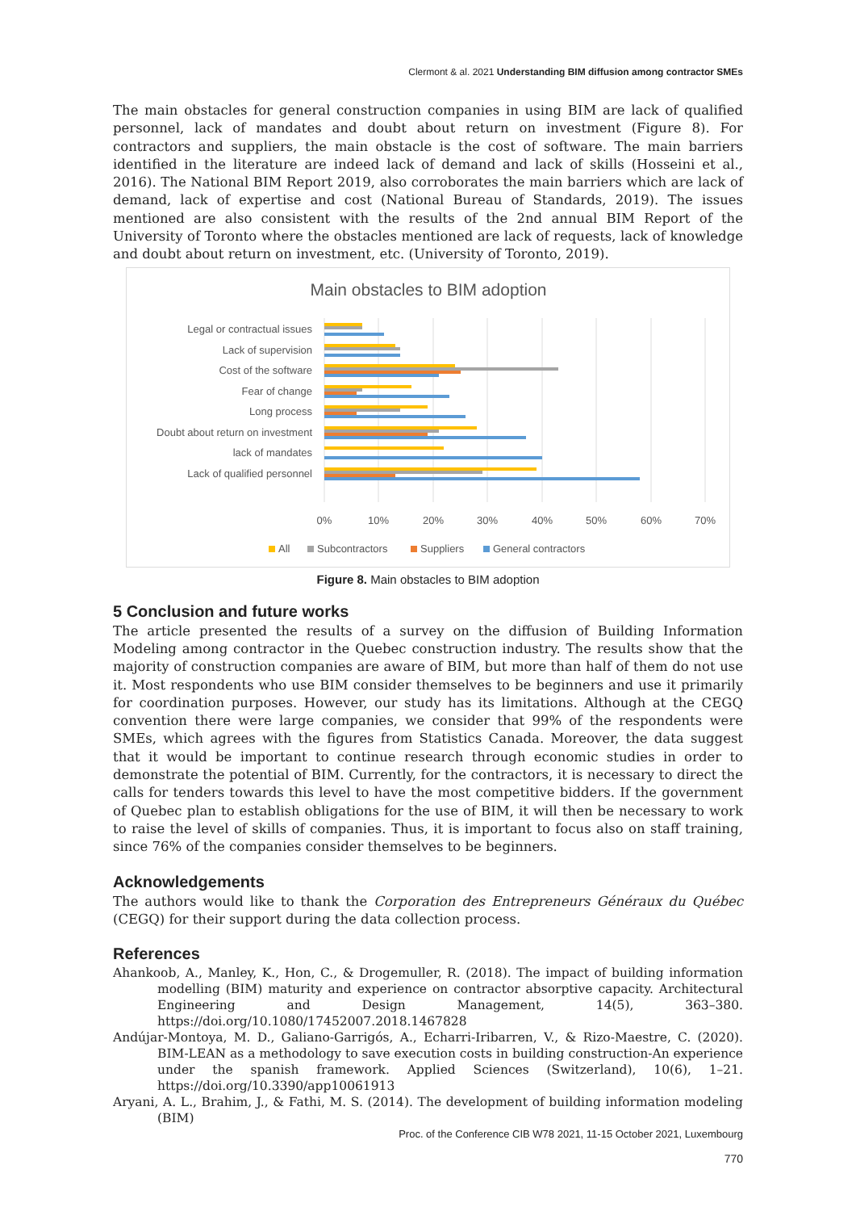Clermont & al. 2021 Understanding BIM diffusion among contractor SMEs
The main obstacles for general construction companies in using BIM are lack of qualified personnel, lack of mandates and doubt about return on investment (Figure 8). For contractors and suppliers, the main obstacle is the cost of software. The main barriers identified in the literature are indeed lack of demand and lack of skills (Hosseini et al., 2016). The National BIM Report 2019, also corroborates the main barriers which are lack of demand, lack of expertise and cost (National Bureau of Standards, 2019). The issues mentioned are also consistent with the results of the 2nd annual BIM Report of the University of Toronto where the obstacles mentioned are lack of requests, lack of knowledge and doubt about return on investment, etc. (University of Toronto, 2019).
Main obstacles to BIM adoption
Legal or contractual issues
Lack of supervision
Cost of the software
Fear of change
Long process
Doubt about return on investment
lack of mandates
Lack of qualified personnel
0%
10%
20%
30%
40%
50%
60%
70%
All
Subcontractors
Suppliers
General contractors
Figure 8. Main obstacles to BIM adoption
5 Conclusion and future works
The article presented the results of a survey on the diffusion of Building Information Modeling among contractor in the Quebec construction industry. The results show that the majority of construction companies are aware of BIM, but more than half of them do not use it. Most respondents who use BIM consider themselves to be beginners and use it primarily for coordination purposes. However, our study has its limitations. Although at the CEGQ convention there were large companies, we consider that 99% of the respondents were SMEs, which agrees with the figures from Statistics Canada. Moreover, the data suggest that it would be important to continue research through economic studies in order to demonstrate the potential of BIM. Currently, for the contractors, it is necessary to direct the calls for tenders towards this level to have the most competitive bidders. If the government of Quebec plan to establish obligations for the use of BIM, it will then be necessary to work to raise the level of skills of companies. Thus, it is important to focus also on staff training, since 76% of the companies consider themselves to be beginners.
Acknowledgements
The authors would like to thank the Corporation des Entrepreneurs Généraux du Québec (CEGQ) for their support during the data collection process.
References
Ahankoob, A., Manley, K., Hon, C., & Drogemuller, R. (2018). The impact of building information modelling (BIM) maturity and experience on contractor absorptive capacity. Architectural Engineering and Design Management, 14(5), 363–380. https://doi.org/10.1080/17452007.2018.1467828
Andújar-Montoya, M. D., Galiano-Garrigós, A., Echarri-Iribarren, V., & Rizo-Maestre, C. (2020). BIM-LEAN as a methodology to save execution costs in building construction-An experience under the spanish framework. Applied Sciences (Switzerland), 10(6), 1–21. https://doi.org/10.3390/app10061913
Aryani, A. L., Brahim, J., & Fathi, M. S. (2014). The development of building information modeling (BIM)
Proc. of the Conference CIB W78 2021, 11-15 October 2021, Luxembourg
770